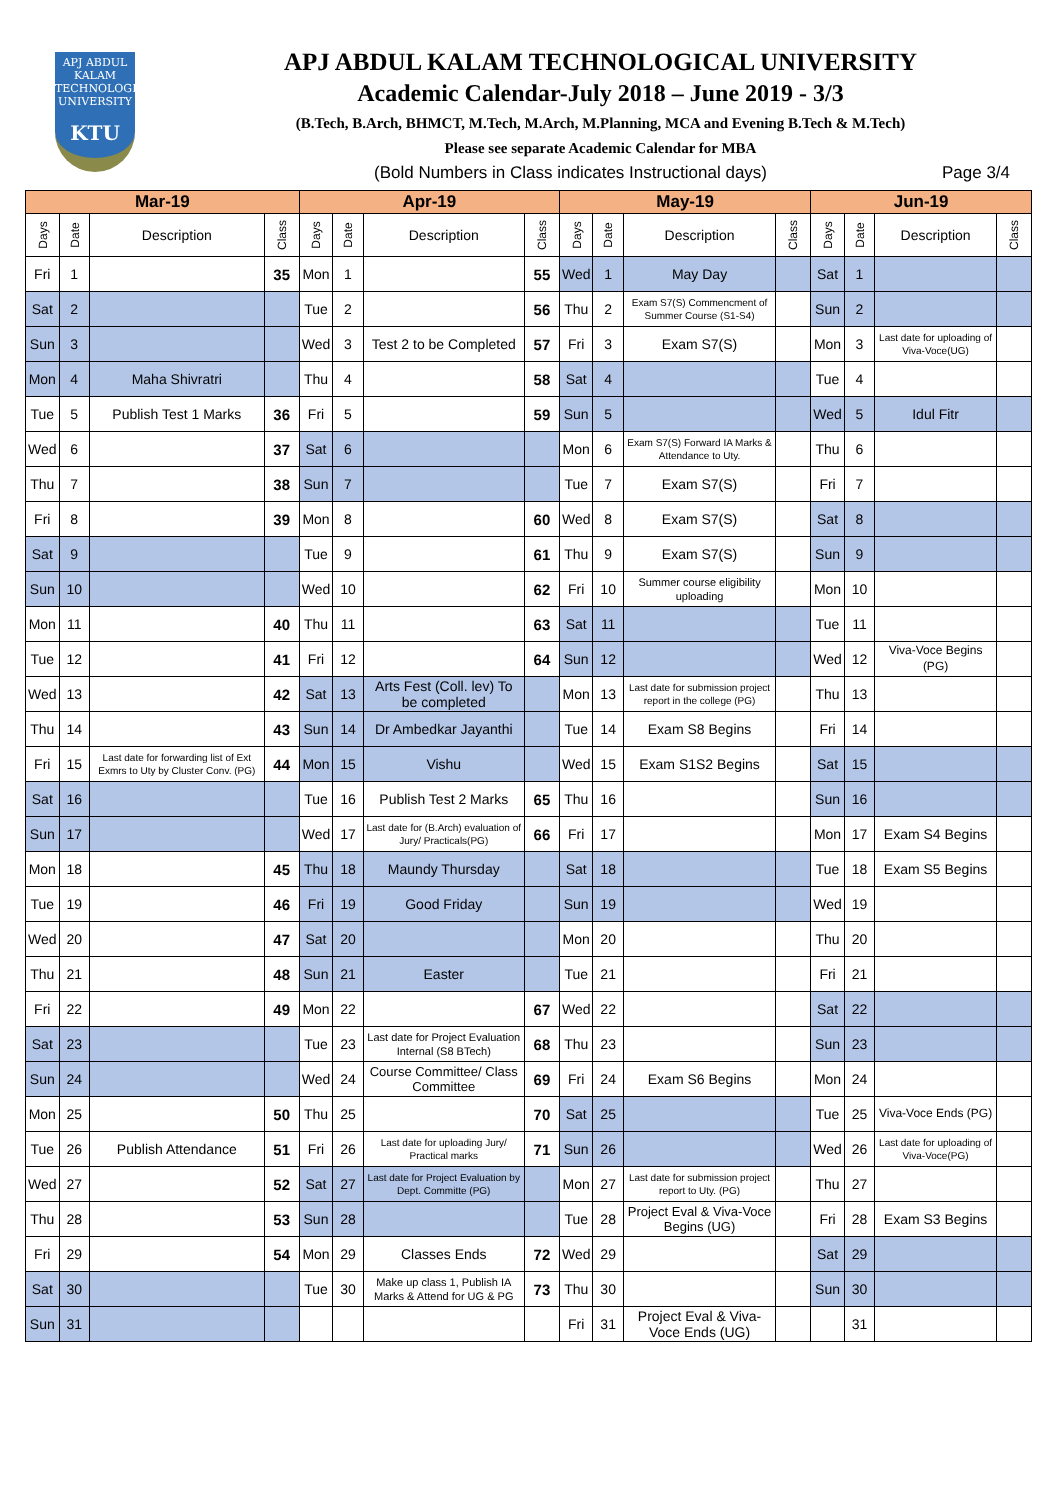APJ ABDUL KALAM TECHNOLOGICAL UNIVERSITY
KTU
APJ ABDUL KALAM TECHNOLOGICAL UNIVERSITY
Academic Calendar-July 2018 – June 2019 - 3/3
(B.Tech, B.Arch, BHMCT, M.Tech, M.Arch, M.Planning, MCA and Evening B.Tech & M.Tech)
Please see separate Academic Calendar for MBA
(Bold Numbers in Class indicates Instructional days) Page 3/4
| Mar-19 | | | | Apr-19 | | | | May-19 | | | | Jun-19 | | | |
| --- | --- | --- | --- | --- | --- | --- | --- | --- | --- | --- | --- | --- | --- | --- | --- |
| Days | Date | Description | Class | Days | Date | Description | Class | Days | Date | Description | Class | Days | Date | Description | Class |
| Fri | 1 | | 35 | Mon | 1 | | 55 | Wed | 1 | May Day | | Sat | 1 | | |
| Sat | 2 | | | Tue | 2 | | 56 | Thu | 2 | Exam S7(S) Commencment of Summer Course (S1-S4) | | Sun | 2 | | |
| Sun | 3 | | | Wed | 3 | Test 2 to be Completed | 57 | Fri | 3 | Exam S7(S) | | Mon | 3 | Last date for uploading of Viva-Voce(UG) | |
| Mon | 4 | Maha Shivratri | | Thu | 4 | | 58 | Sat | 4 | | | Tue | 4 | | |
| Tue | 5 | Publish Test 1 Marks | 36 | Fri | 5 | | 59 | Sun | 5 | | | Wed | 5 | Idul Fitr | |
| Wed | 6 | | 37 | Sat | 6 | | | Mon | 6 | Exam S7(S) Forward IA Marks & Attendance to Uty. | | Thu | 6 | | |
| Thu | 7 | | 38 | Sun | 7 | | | Tue | 7 | Exam S7(S) | | Fri | 7 | | |
| Fri | 8 | | 39 | Mon | 8 | | 60 | Wed | 8 | Exam S7(S) | | Sat | 8 | | |
| Sat | 9 | | | Tue | 9 | | 61 | Thu | 9 | Exam S7(S) | | Sun | 9 | | |
| Sun | 10 | | | Wed | 10 | | 62 | Fri | 10 | Summer course eligibility uploading | | Mon | 10 | | |
| Mon | 11 | | 40 | Thu | 11 | | 63 | Sat | 11 | | | Tue | 11 | | |
| Tue | 12 | | 41 | Fri | 12 | | 64 | Sun | 12 | | | Wed | 12 | Viva-Voce Begins (PG) | |
| Wed | 13 | | 42 | Sat | 13 | Arts Fest (Coll. lev) To be completed | | Mon | 13 | Last date for submission project report in the college (PG) | | Thu | 13 | | |
| Thu | 14 | | 43 | Sun | 14 | Dr Ambedkar Jayanthi | | Tue | 14 | Exam S8 Begins | | Fri | 14 | | |
| Fri | 15 | Last date for forwarding list of Ext Exmrs to Uty by Cluster Conv. (PG) | 44 | Mon | 15 | Vishu | | Wed | 15 | Exam S1S2 Begins | | Sat | 15 | | |
| Sat | 16 | | | Tue | 16 | Publish Test 2 Marks | 65 | Thu | 16 | | | Sun | 16 | | |
| Sun | 17 | | | Wed | 17 | Last date for (B.Arch) evaluation of Jury/ Practicals(PG) | 66 | Fri | 17 | | | Mon | 17 | Exam S4 Begins | |
| Mon | 18 | | 45 | Thu | 18 | Maundy Thursday | | Sat | 18 | | | Tue | 18 | Exam S5 Begins | |
| Tue | 19 | | 46 | Fri | 19 | Good Friday | | Sun | 19 | | | Wed | 19 | | |
| Wed | 20 | | 47 | Sat | 20 | | | Mon | 20 | | | Thu | 20 | | |
| Thu | 21 | | 48 | Sun | 21 | Easter | | Tue | 21 | | | Fri | 21 | | |
| Fri | 22 | | 49 | Mon | 22 | | 67 | Wed | 22 | | | Sat | 22 | | |
| Sat | 23 | | | Tue | 23 | Last date for Project Evaluation Internal (S8 BTech) | 68 | Thu | 23 | | | Sun | 23 | | |
| Sun | 24 | | | Wed | 24 | Course Committee/ Class Committee | 69 | Fri | 24 | Exam S6 Begins | | Mon | 24 | | |
| Mon | 25 | | 50 | Thu | 25 | | 70 | Sat | 25 | | | Tue | 25 | Viva-Voce Ends (PG) | |
| Tue | 26 | Publish Attendance | 51 | Fri | 26 | Last date for uploading Jury/ Practical marks | 71 | Sun | 26 | | | Wed | 26 | Last date for uploading of Viva-Voce(PG) | |
| Wed | 27 | | 52 | Sat | 27 | Last date for Project Evaluation by Dept. Committe (PG) | | Mon | 27 | Last date for submission project report to Uty. (PG) | | Thu | 27 | | |
| Thu | 28 | | 53 | Sun | 28 | | | Tue | 28 | Project Eval & Viva-Voce Begins (UG) | | Fri | 28 | Exam S3 Begins | |
| Fri | 29 | | 54 | Mon | 29 | Classes Ends | 72 | Wed | 29 | | | Sat | 29 | | |
| Sat | 30 | | | Tue | 30 | Make up class 1, Publish IA Marks & Attend for UG & PG | 73 | Thu | 30 | | | Sun | 30 | | |
| Sun | 31 | | | | | | | Fri | 31 | Project Eval & Viva-Voce Ends (UG) | | | 31 | | |